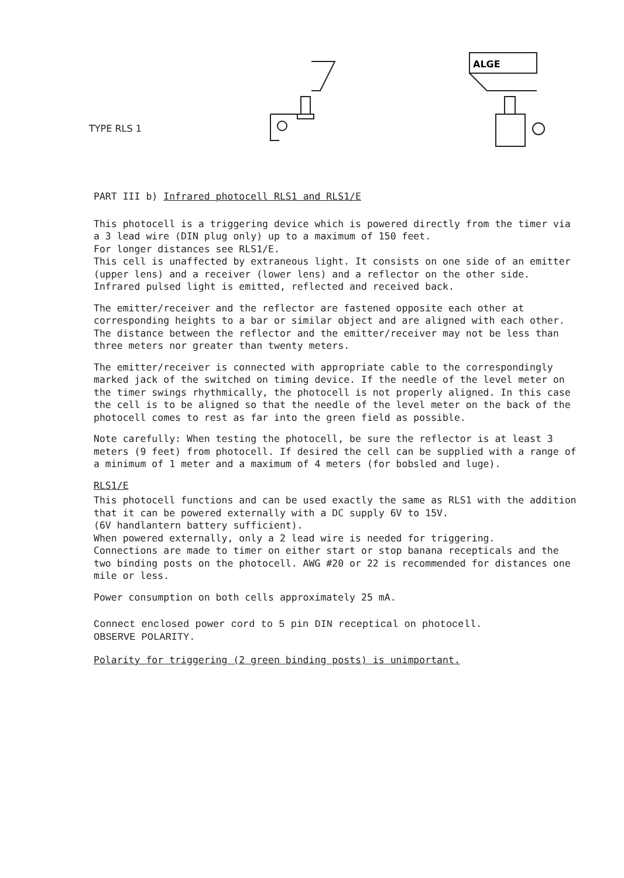TYPE RLS 1
ALGE
PART III b) Infrared photocell RLS1 and RLS1/E
This photocell is a triggering device which is powered directly from the timer via a 3 lead wire (DIN plug only) up to a maximum of 150 feet.
For longer distances see RLS1/E.
This cell is unaffected by extraneous light. It consists on one side of an emitter (upper lens) and a receiver (lower lens) and a reflector on the other side. Infrared pulsed light is emitted, reflected and received back.
The emitter/receiver and the reflector are fastened opposite each other at corresponding heights to a bar or similar object and are aligned with each other. The distance between the reflector and the emitter/receiver may not be less than three meters nor greater than twenty meters.
The emitter/receiver is connected with appropriate cable to the correspondingly marked jack of the switched on timing device. If the needle of the level meter on the timer swings rhythmically, the photocell is not properly aligned. In this case the cell is to be aligned so that the needle of the level meter on the back of the photocell comes to rest as far into the green field as possible.
Note carefully: When testing the photocell, be sure the reflector is at least 3 meters (9 feet) from photocell. If desired the cell can be supplied with a range of a minimum of 1 meter and a maximum of 4 meters (for bobsled and luge).
RLS1/E
This photocell functions and can be used exactly the same as RLS1 with the addition that it can be powered externally with a DC supply 6V to 15V.
(6V handlantern battery sufficient).
When powered externally, only a 2 lead wire is needed for triggering.
Connections are made to timer on either start or stop banana recepticals and the two binding posts on the photocell. AWG #20 or 22 is recommended for distances one mile or less.
Power consumption on both cells approximately 25 mA.
Connect enclosed power cord to 5 pin DIN receptical on photocell.
OBSERVE POLARITY.
Polarity for triggering (2 green binding posts) is unimportant.